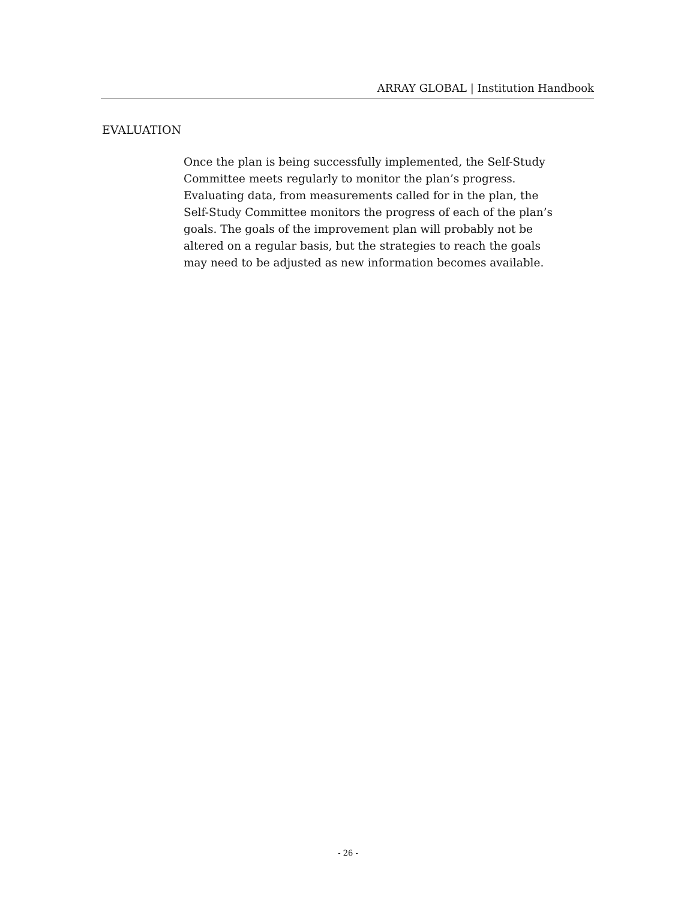ARRAY GLOBAL | Institution Handbook
EVALUATION
Once the plan is being successfully implemented, the Self-Study Committee meets regularly to monitor the plan’s progress. Evaluating data, from measurements called for in the plan, the Self-Study Committee monitors the progress of each of the plan’s goals. The goals of the improvement plan will probably not be altered on a regular basis, but the strategies to reach the goals may need to be adjusted as new information becomes available.
- 26 -